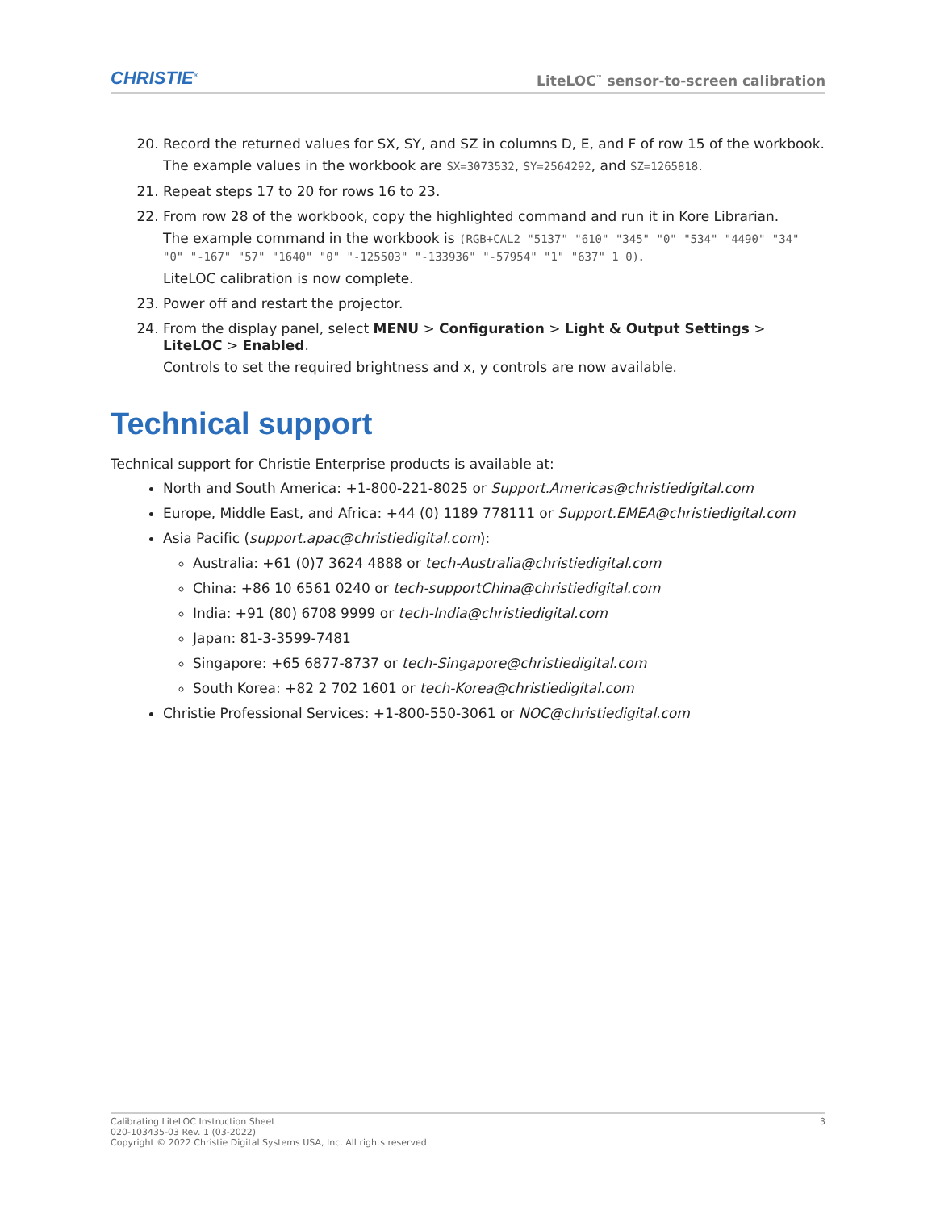CHRISTIE<sup>®</sup> LiteLOC<sup>™</sup> sensor-to-screen calibration
20. Record the returned values for SX, SY, and SZ in columns D, E, and F of row 15 of the workbook.
The example values in the workbook are SX=3073532, SY=2564292, and SZ=1265818.
21. Repeat steps 17 to 20 for rows 16 to 23.
22. From row 28 of the workbook, copy the highlighted command and run it in Kore Librarian.
The example command in the workbook is (RGB+CAL2 "5137" "610" "345" "0" "534" "4490" "34" "0" "-167" "57" "1640" "0" "-125503" "-133936" "-57954" "1" "637" 1 0).
LiteLOC calibration is now complete.
23. Power off and restart the projector.
24. From the display panel, select MENU > Configuration > Light & Output Settings > LiteLOC > Enabled.
Controls to set the required brightness and x, y controls are now available.
Technical support
Technical support for Christie Enterprise products is available at:
North and South America: +1-800-221-8025 or Support.Americas@christiedigital.com
Europe, Middle East, and Africa: +44 (0) 1189 778111 or Support.EMEA@christiedigital.com
Asia Pacific (support.apac@christiedigital.com):
Australia: +61 (0)7 3624 4888 or tech-Australia@christiedigital.com
China: +86 10 6561 0240 or tech-supportChina@christiedigital.com
India: +91 (80) 6708 9999 or tech-India@christiedigital.com
Japan: 81-3-3599-7481
Singapore: +65 6877-8737 or tech-Singapore@christiedigital.com
South Korea: +82 2 702 1601 or tech-Korea@christiedigital.com
Christie Professional Services: +1-800-550-3061 or NOC@christiedigital.com
Calibrating LiteLOC Instruction Sheet
020-103435-03 Rev. 1 (03-2022)
Copyright © 2022 Christie Digital Systems USA, Inc. All rights reserved.
3